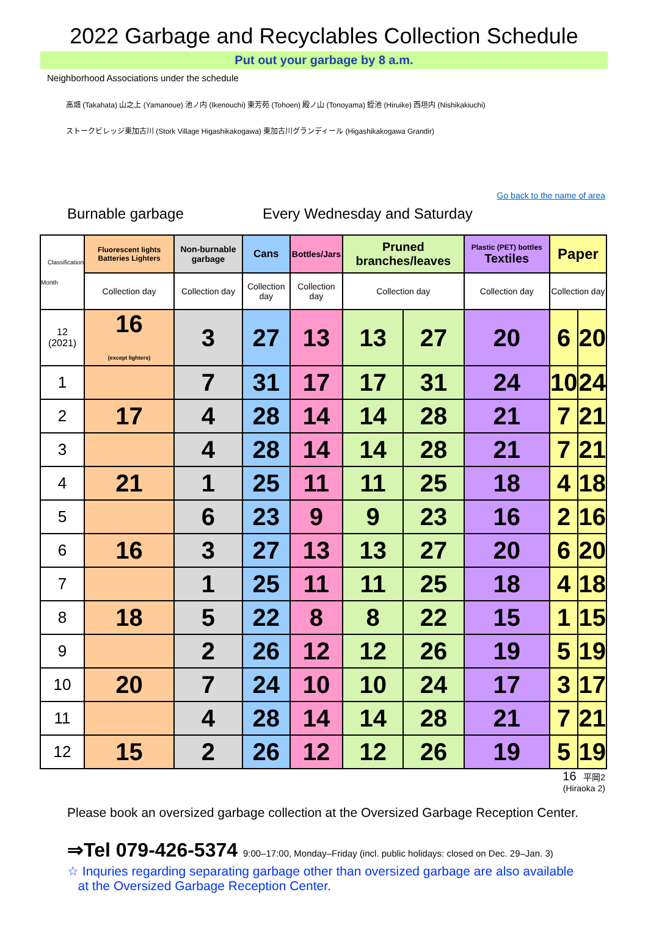2022 Garbage and Recyclables Collection Schedule
Put out your garbage by 8 a.m.
Neighborhood Associations under the schedule
高畑 (Takahata) 山之上 (Yamanoue) 池ノ内 (Ikenouchi) 東芳苑 (Tohoen) 殿ノ山 (Tonoyama) 蛭池 (Hiruike) 西垣内 (Nishikakiuchi)
ストークビレッジ東加古川 (Stork Village Higashikakogawa) 東加古川グランディール (Higashikakogawa Grandir)
Go back to the name of area
Burnable garbage Every Wednesday and Saturday
| Classification Month | Fluorescent lights Batteries Lighters | Non-burnable garbage | Cans | Bottles/Jars | Pruned branches/leaves | | Plastic (PET) bottles Textiles | Paper | |
| --- | --- | --- | --- | --- | --- | --- | --- | --- | --- |
| | Collection day | Collection day | Collection day | Collection day | Collection day | | Collection day | Collection day | |
| 12 (2021) | 16 (except lighters) | 3 | 27 | 13 | 13 | 27 | 20 | 6 | 20 |
| 1 | | 7 | 31 | 17 | 17 | 31 | 24 | 10 | 24 |
| 2 | 17 | 4 | 28 | 14 | 14 | 28 | 21 | 7 | 21 |
| 3 | | 4 | 28 | 14 | 14 | 28 | 21 | 7 | 21 |
| 4 | 21 | 1 | 25 | 11 | 11 | 25 | 18 | 4 | 18 |
| 5 | | 6 | 23 | 9 | 9 | 23 | 16 | 2 | 16 |
| 6 | 16 | 3 | 27 | 13 | 13 | 27 | 20 | 6 | 20 |
| 7 | | 1 | 25 | 11 | 11 | 25 | 18 | 4 | 18 |
| 8 | 18 | 5 | 22 | 8 | 8 | 22 | 15 | 1 | 15 |
| 9 | | 2 | 26 | 12 | 12 | 26 | 19 | 5 | 19 |
| 10 | 20 | 7 | 24 | 10 | 10 | 24 | 17 | 3 | 17 |
| 11 | | 4 | 28 | 14 | 14 | 28 | 21 | 7 | 21 |
| 12 | 15 | 2 | 26 | 12 | 12 | 26 | 19 | 5 | 19 |
16 平岡2
(Hiraoka 2)
Please book an oversized garbage collection at the Oversized Garbage Reception Center.
⇒Tel 079-426-5374 9:00–17:00, Monday–Friday (incl. public holidays: closed on Dec. 29–Jan. 3)
☆ Inquries regarding separating garbage other than oversized garbage are also available
at the Oversized Garbage Reception Center.